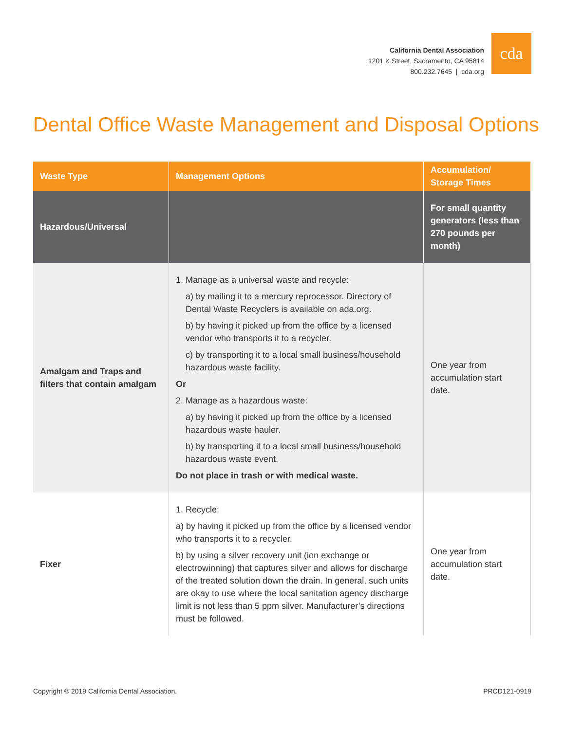California Dental Association
1201 K Street, Sacramento, CA 95814
800.232.7645 | cda.org
cda
Dental Office Waste Management and Disposal Options
| Waste Type | Management Options | Accumulation/ Storage Times |
| --- | --- | --- |
| Hazardous/Universal | | For small quantity generators (less than 270 pounds per month) |
| Amalgam and Traps and filters that contain amalgam | 1. Manage as a universal waste and recycle: a) by mailing it to a mercury reprocessor. Directory of Dental Waste Recyclers is available on ada.org. b) by having it picked up from the office by a licensed vendor who transports it to a recycler. c) by transporting it to a local small business/household hazardous waste facility. Or 2. Manage as a hazardous waste: a) by having it picked up from the office by a licensed hazardous waste hauler. b) by transporting it to a local small business/household hazardous waste event. Do not place in trash or with medical waste. | One year from accumulation start date. |
| Fixer | 1. Recycle: a) by having it picked up from the office by a licensed vendor who transports it to a recycler. b) by using a silver recovery unit (ion exchange or electrowinning) that captures silver and allows for discharge of the treated solution down the drain. In general, such units are okay to use where the local sanitation agency discharge limit is not less than 5 ppm silver. Manufacturer’s directions must be followed. | One year from accumulation start date. |
Copyright © 2019 California Dental Association. PRCD121-0919